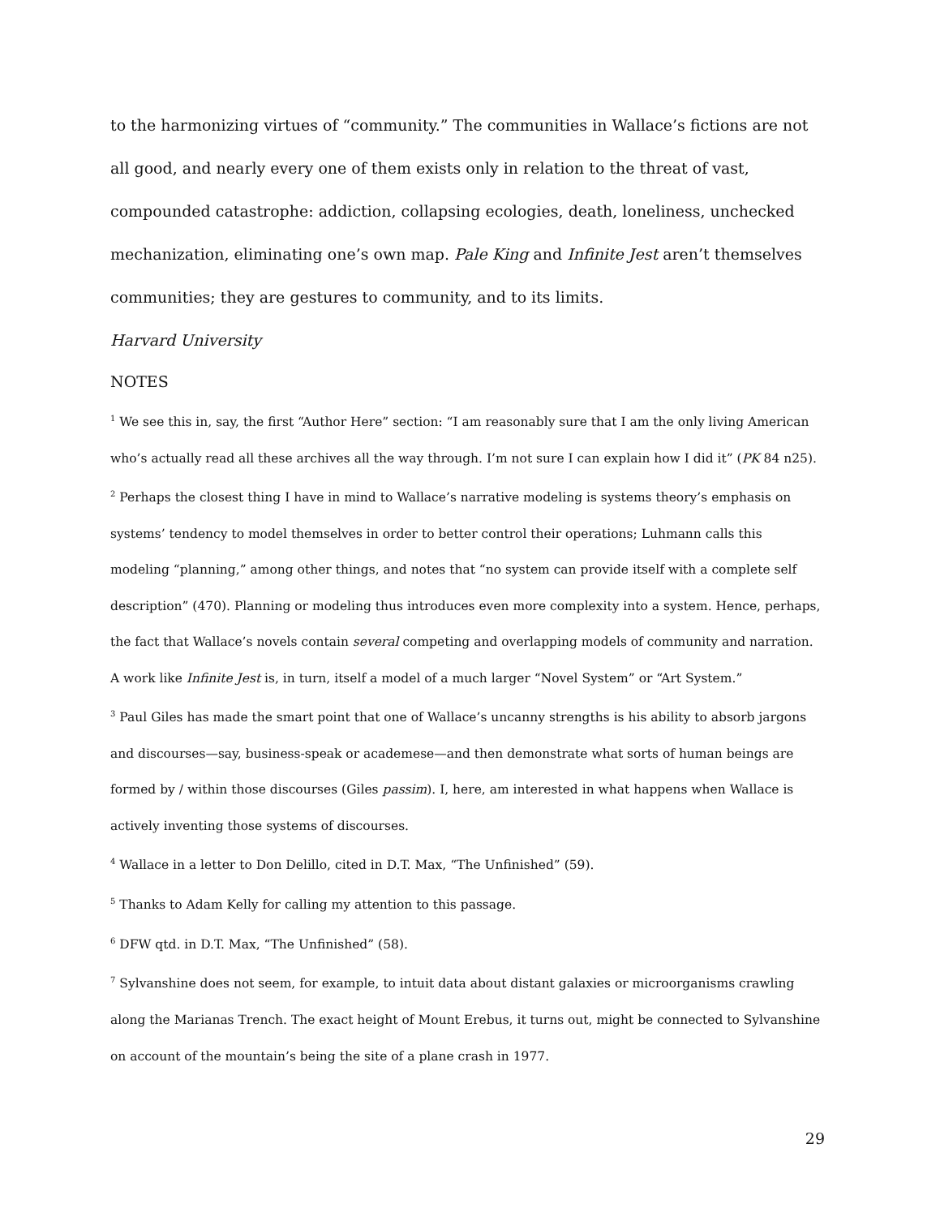to the harmonizing virtues of “community.” The communities in Wallace’s fictions are not all good, and nearly every one of them exists only in relation to the threat of vast, compounded catastrophe: addiction, collapsing ecologies, death, loneliness, unchecked mechanization, eliminating one’s own map. Pale King and Infinite Jest aren’t themselves communities; they are gestures to community, and to its limits.
Harvard University
NOTES
<sup>1</sup> We see this in, say, the first “Author Here” section: “I am reasonably sure that I am the only living American who’s actually read all these archives all the way through. I’m not sure I can explain how I did it” (PK 84 n25).
<sup>2</sup> Perhaps the closest thing I have in mind to Wallace’s narrative modeling is systems theory’s emphasis on systems’ tendency to model themselves in order to better control their operations; Luhmann calls this modeling “planning,” among other things, and notes that “no system can provide itself with a complete self description” (470). Planning or modeling thus introduces even more complexity into a system. Hence, perhaps, the fact that Wallace’s novels contain several competing and overlapping models of community and narration. A work like Infinite Jest is, in turn, itself a model of a much larger “Novel System” or “Art System.”
<sup>3</sup> Paul Giles has made the smart point that one of Wallace’s uncanny strengths is his ability to absorb jargons and discourses—say, business-speak or academese—and then demonstrate what sorts of human beings are formed by / within those discourses (Giles passim). I, here, am interested in what happens when Wallace is actively inventing those systems of discourses.
<sup>4</sup> Wallace in a letter to Don Delillo, cited in D.T. Max, “The Unfinished” (59).
<sup>5</sup> Thanks to Adam Kelly for calling my attention to this passage.
<sup>6</sup> DFW qtd. in D.T. Max, “The Unfinished” (58).
<sup>7</sup> Sylvanshine does not seem, for example, to intuit data about distant galaxies or microorganisms crawling along the Marianas Trench. The exact height of Mount Erebus, it turns out, might be connected to Sylvanshine on account of the mountain’s being the site of a plane crash in 1977.
29